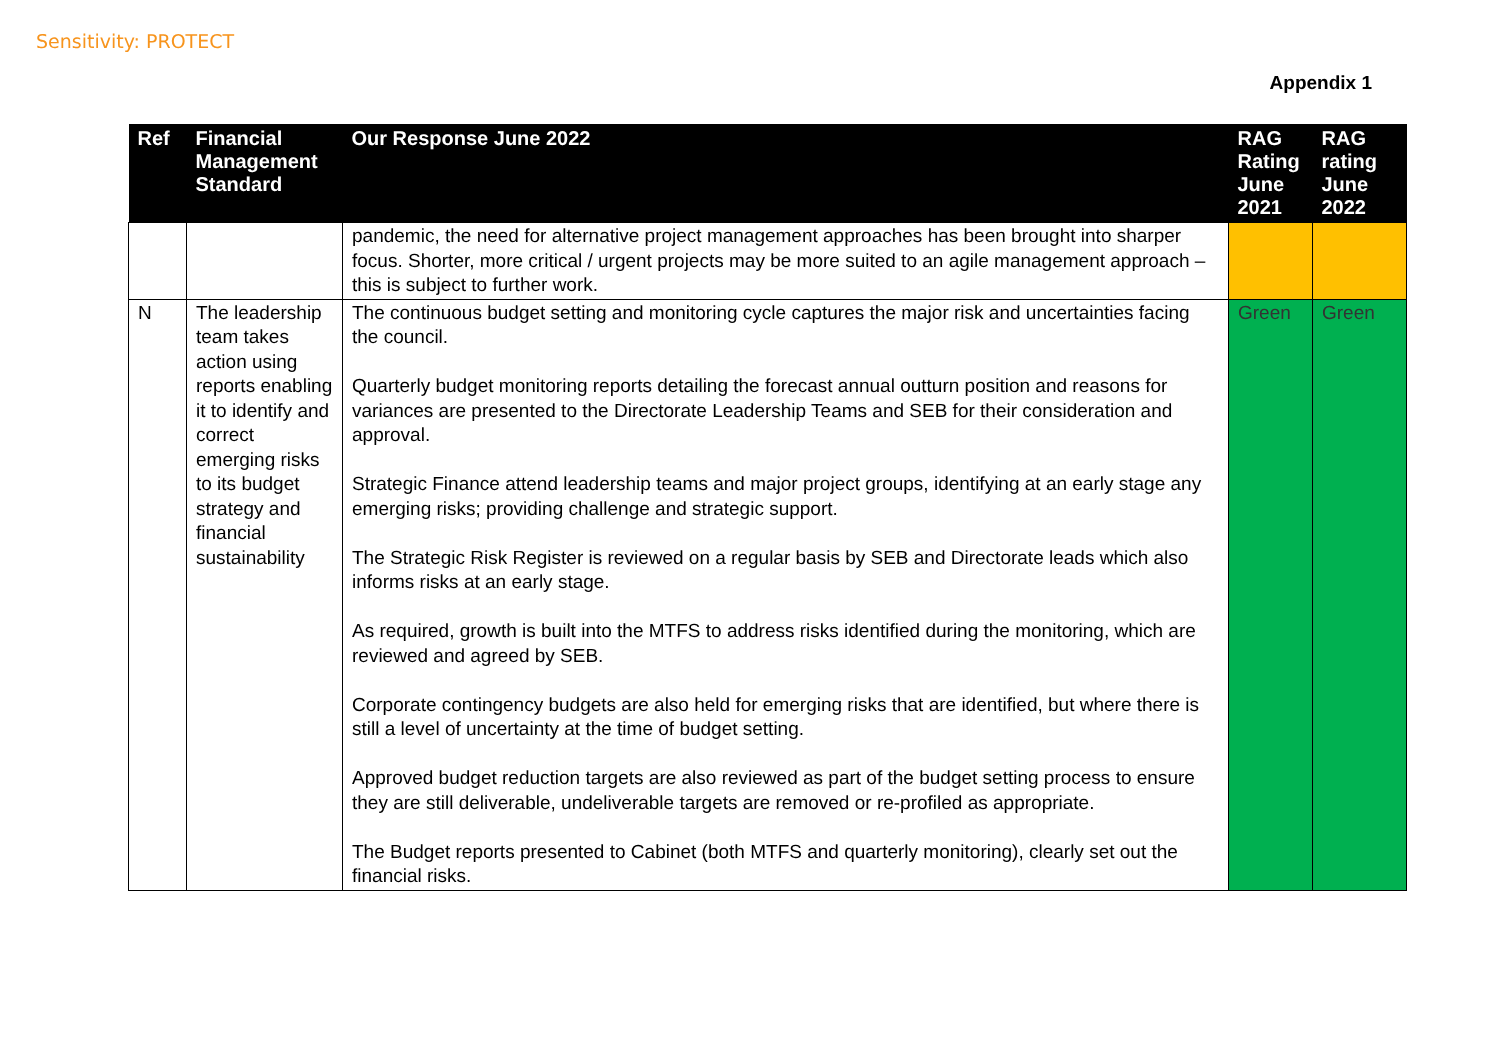Sensitivity: PROTECT
Appendix 1
| Ref | Financial Management Standard | Our Response June 2022 | RAG Rating June 2021 | RAG rating June 2022 |
| --- | --- | --- | --- | --- |
| | | pandemic, the need for alternative project management approaches has been brought into sharper focus. Shorter, more critical / urgent projects may be more suited to an agile management approach – this is subject to further work. | | |
| N | The leadership team takes action using reports enabling it to identify and correct emerging risks to its budget strategy and financial sustainability | The continuous budget setting and monitoring cycle captures the major risk and uncertainties facing the council. Quarterly budget monitoring reports detailing the forecast annual outturn position and reasons for variances are presented to the Directorate Leadership Teams and SEB for their consideration and approval. Strategic Finance attend leadership teams and major project groups, identifying at an early stage any emerging risks; providing challenge and strategic support. The Strategic Risk Register is reviewed on a regular basis by SEB and Directorate leads which also informs risks at an early stage. As required, growth is built into the MTFS to address risks identified during the monitoring, which are reviewed and agreed by SEB. Corporate contingency budgets are also held for emerging risks that are identified, but where there is still a level of uncertainty at the time of budget setting. Approved budget reduction targets are also reviewed as part of the budget setting process to ensure they are still deliverable, undeliverable targets are removed or re-profiled as appropriate. The Budget reports presented to Cabinet (both MTFS and quarterly monitoring), clearly set out the financial risks. | Green | Green |